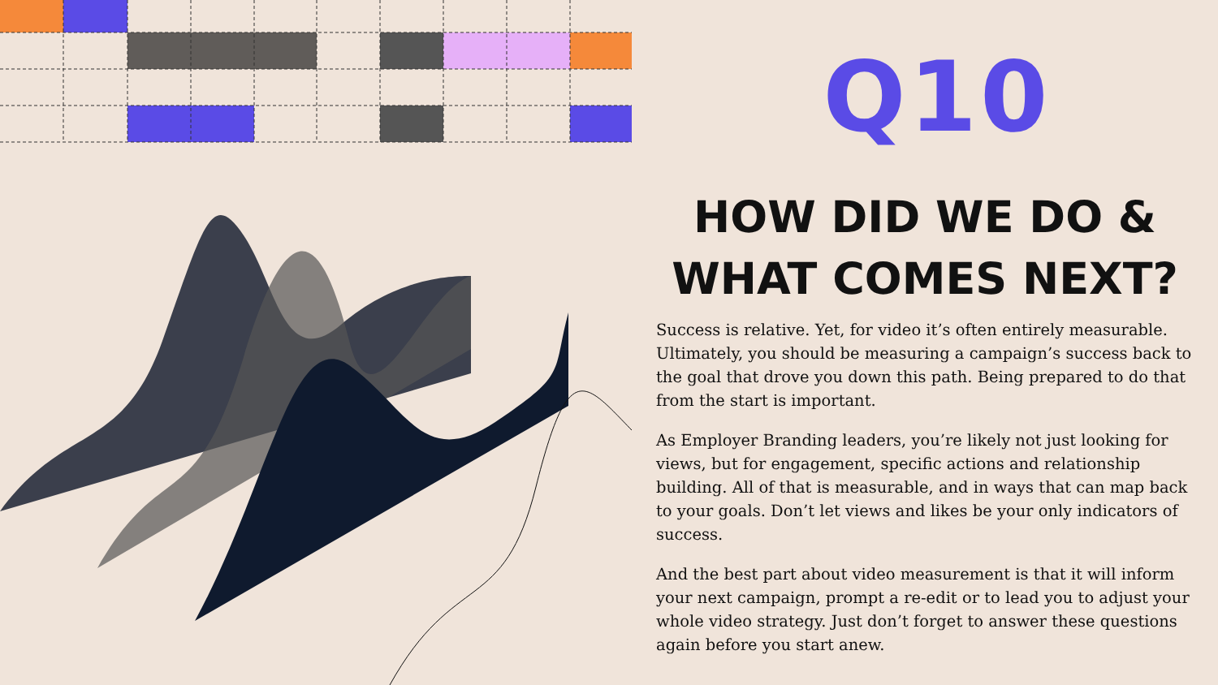Q10
HOW DID WE DO &
WHAT COMES NEXT?
Success is relative. Yet, for video it’s often entirely measurable. Ultimately, you should be measuring a campaign’s success back to the goal that drove you down this path. Being prepared to do that from the start is important.
As Employer Branding leaders, you’re likely not just looking for views, but for engagement, specific actions and relationship building. All of that is measurable, and in ways that can map back to your goals. Don’t let views and likes be your only indicators of success.
And the best part about video measurement is that it will inform your next campaign, prompt a re-edit or to lead you to adjust your whole video strategy. Just don’t forget to answer these questions again before you start anew.